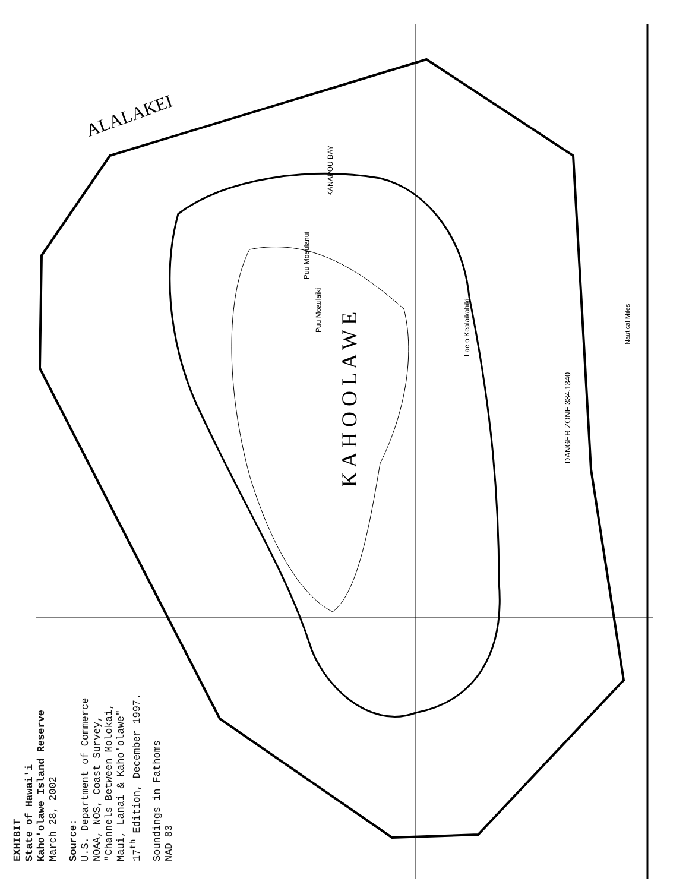K A H O O L A W E
ALALAKEI
DANGER ZONE 334.1340
Lae o Kealaikahiki
Puu Moaulaiki
Puu Moaulanui
KANAPOU BAY
Nautical Miles
EXHIBIT
State of Hawai'i
Kaho'olawe Island Reserve
March 28, 2002
Source:
U.S. Department of Commerce
NOAA, NOS, Coast Survey,
"Channels Between Molokai,
Maui, Lanai & Kaho'olawe"
17<sup>th</sup> Edition, December 1997.
Soundings in Fathoms
NAD 83